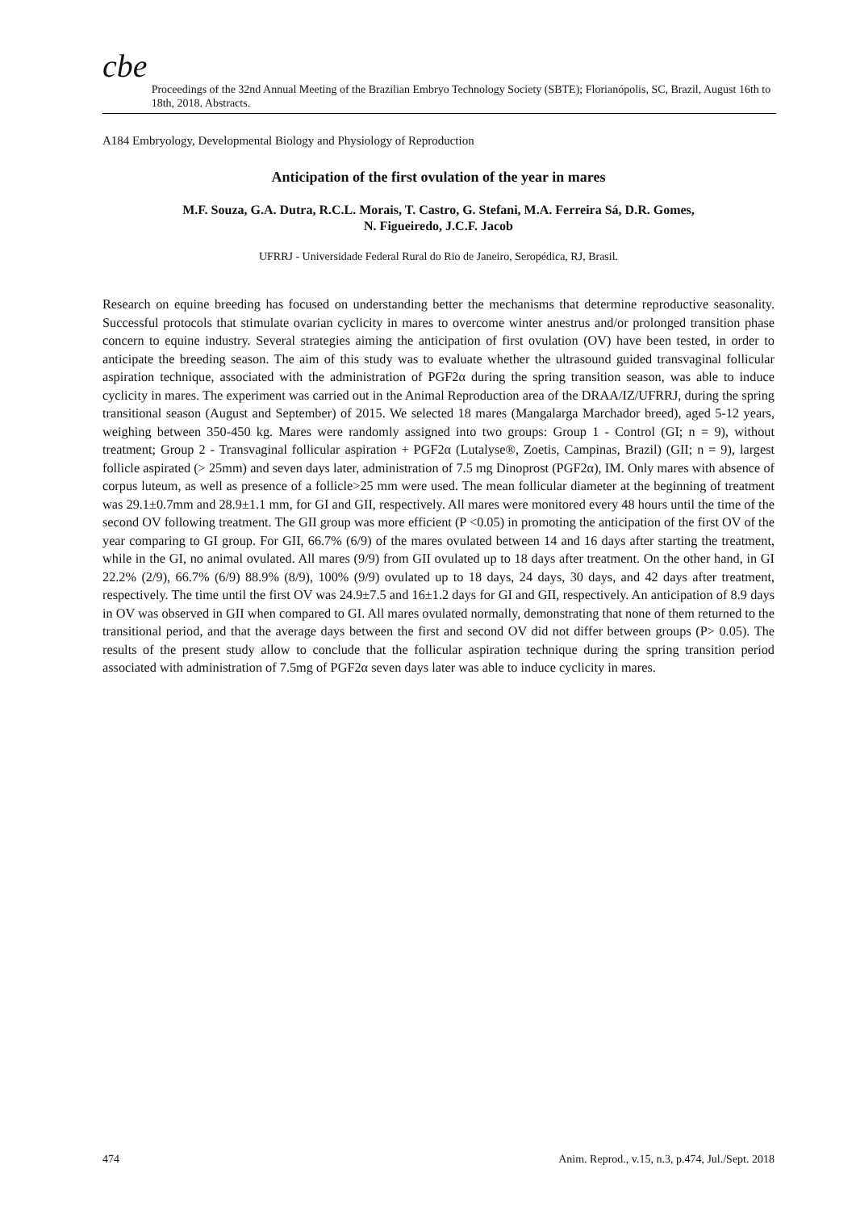cbe
Proceedings of the 32nd Annual Meeting of the Brazilian Embryo Technology Society (SBTE); Florianópolis, SC, Brazil, August 16th to 18th, 2018. Abstracts.
A184 Embryology, Developmental Biology and Physiology of Reproduction
Anticipation of the first ovulation of the year in mares
M.F. Souza, G.A. Dutra, R.C.L. Morais, T. Castro, G. Stefani, M.A. Ferreira Sá, D.R. Gomes,
N. Figueiredo, J.C.F. Jacob
UFRRJ - Universidade Federal Rural do Rio de Janeiro, Seropédica, RJ, Brasil.
Research on equine breeding has focused on understanding better the mechanisms that determine reproductive seasonality. Successful protocols that stimulate ovarian cyclicity in mares to overcome winter anestrus and/or prolonged transition phase concern to equine industry. Several strategies aiming the anticipation of first ovulation (OV) have been tested, in order to anticipate the breeding season. The aim of this study was to evaluate whether the ultrasound guided transvaginal follicular aspiration technique, associated with the administration of PGF2α during the spring transition season, was able to induce cyclicity in mares. The experiment was carried out in the Animal Reproduction area of the DRAA/IZ/UFRRJ, during the spring transitional season (August and September) of 2015. We selected 18 mares (Mangalarga Marchador breed), aged 5-12 years, weighing between 350-450 kg. Mares were randomly assigned into two groups: Group 1 - Control (GI; n = 9), without treatment; Group 2 - Transvaginal follicular aspiration + PGF2α (Lutalyse®, Zoetis, Campinas, Brazil) (GII; n = 9), largest follicle aspirated (> 25mm) and seven days later, administration of 7.5 mg Dinoprost (PGF2α), IM. Only mares with absence of corpus luteum, as well as presence of a follicle>25 mm were used. The mean follicular diameter at the beginning of treatment was 29.1±0.7mm and 28.9±1.1 mm, for GI and GII, respectively. All mares were monitored every 48 hours until the time of the second OV following treatment. The GII group was more efficient (P <0.05) in promoting the anticipation of the first OV of the year comparing to GI group. For GII, 66.7% (6/9) of the mares ovulated between 14 and 16 days after starting the treatment, while in the GI, no animal ovulated. All mares (9/9) from GII ovulated up to 18 days after treatment. On the other hand, in GI 22.2% (2/9), 66.7% (6/9) 88.9% (8/9), 100% (9/9) ovulated up to 18 days, 24 days, 30 days, and 42 days after treatment, respectively. The time until the first OV was 24.9±7.5 and 16±1.2 days for GI and GII, respectively. An anticipation of 8.9 days in OV was observed in GII when compared to GI. All mares ovulated normally, demonstrating that none of them returned to the transitional period, and that the average days between the first and second OV did not differ between groups (P> 0.05). The results of the present study allow to conclude that the follicular aspiration technique during the spring transition period associated with administration of 7.5mg of PGF2α seven days later was able to induce cyclicity in mares.
474 Anim. Reprod., v.15, n.3, p.474, Jul./Sept. 2018